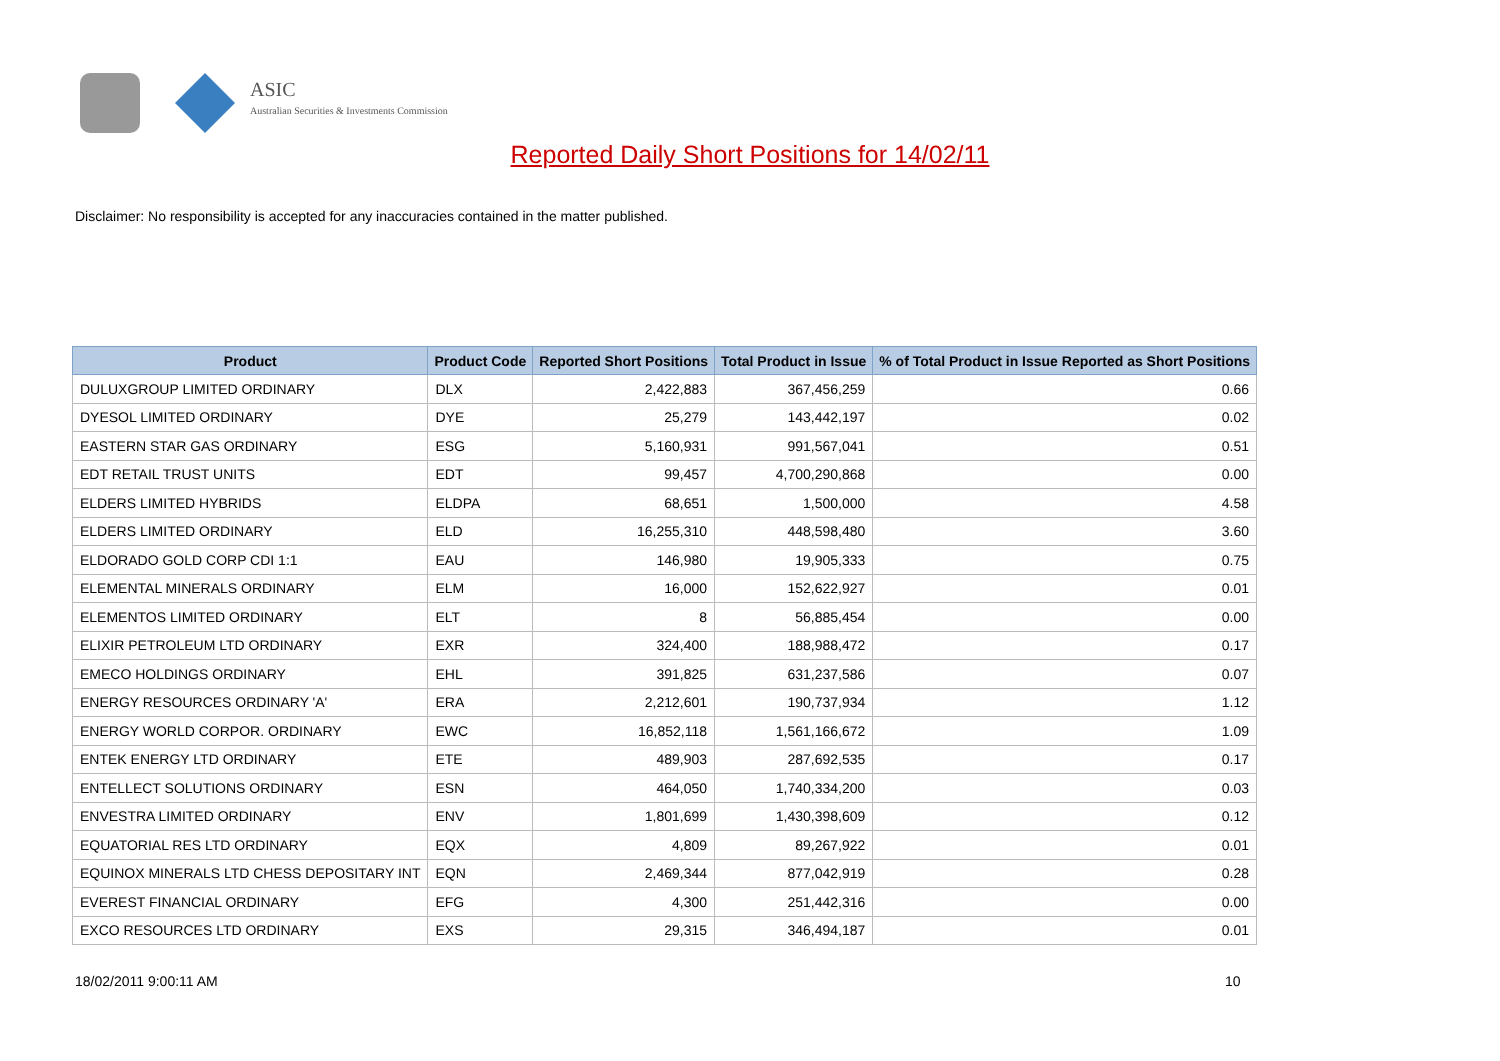ASIC
Australian Securities & Investments Commission
Reported Daily Short Positions for 14/02/11
Disclaimer: No responsibility is accepted for any inaccuracies contained in the matter published.
| Product | Product Code | Reported Short Positions | Total Product in Issue | % of Total Product in Issue Reported as Short Positions |
| --- | --- | --- | --- | --- |
| DULUXGROUP LIMITED ORDINARY | DLX | 2,422,883 | 367,456,259 | 0.66 |
| DYESOL LIMITED ORDINARY | DYE | 25,279 | 143,442,197 | 0.02 |
| EASTERN STAR GAS ORDINARY | ESG | 5,160,931 | 991,567,041 | 0.51 |
| EDT RETAIL TRUST UNITS | EDT | 99,457 | 4,700,290,868 | 0.00 |
| ELDERS LIMITED HYBRIDS | ELDPA | 68,651 | 1,500,000 | 4.58 |
| ELDERS LIMITED ORDINARY | ELD | 16,255,310 | 448,598,480 | 3.60 |
| ELDORADO GOLD CORP CDI 1:1 | EAU | 146,980 | 19,905,333 | 0.75 |
| ELEMENTAL MINERALS ORDINARY | ELM | 16,000 | 152,622,927 | 0.01 |
| ELEMENTOS LIMITED ORDINARY | ELT | 8 | 56,885,454 | 0.00 |
| ELIXIR PETROLEUM LTD ORDINARY | EXR | 324,400 | 188,988,472 | 0.17 |
| EMECO HOLDINGS ORDINARY | EHL | 391,825 | 631,237,586 | 0.07 |
| ENERGY RESOURCES ORDINARY 'A' | ERA | 2,212,601 | 190,737,934 | 1.12 |
| ENERGY WORLD CORPOR. ORDINARY | EWC | 16,852,118 | 1,561,166,672 | 1.09 |
| ENTEK ENERGY LTD ORDINARY | ETE | 489,903 | 287,692,535 | 0.17 |
| ENTELLECT SOLUTIONS ORDINARY | ESN | 464,050 | 1,740,334,200 | 0.03 |
| ENVESTRA LIMITED ORDINARY | ENV | 1,801,699 | 1,430,398,609 | 0.12 |
| EQUATORIAL RES LTD ORDINARY | EQX | 4,809 | 89,267,922 | 0.01 |
| EQUINOX MINERALS LTD CHESS DEPOSITARY INT | EQN | 2,469,344 | 877,042,919 | 0.28 |
| EVEREST FINANCIAL ORDINARY | EFG | 4,300 | 251,442,316 | 0.00 |
| EXCO RESOURCES LTD ORDINARY | EXS | 29,315 | 346,494,187 | 0.01 |
18/02/2011 9:00:11 AM 10